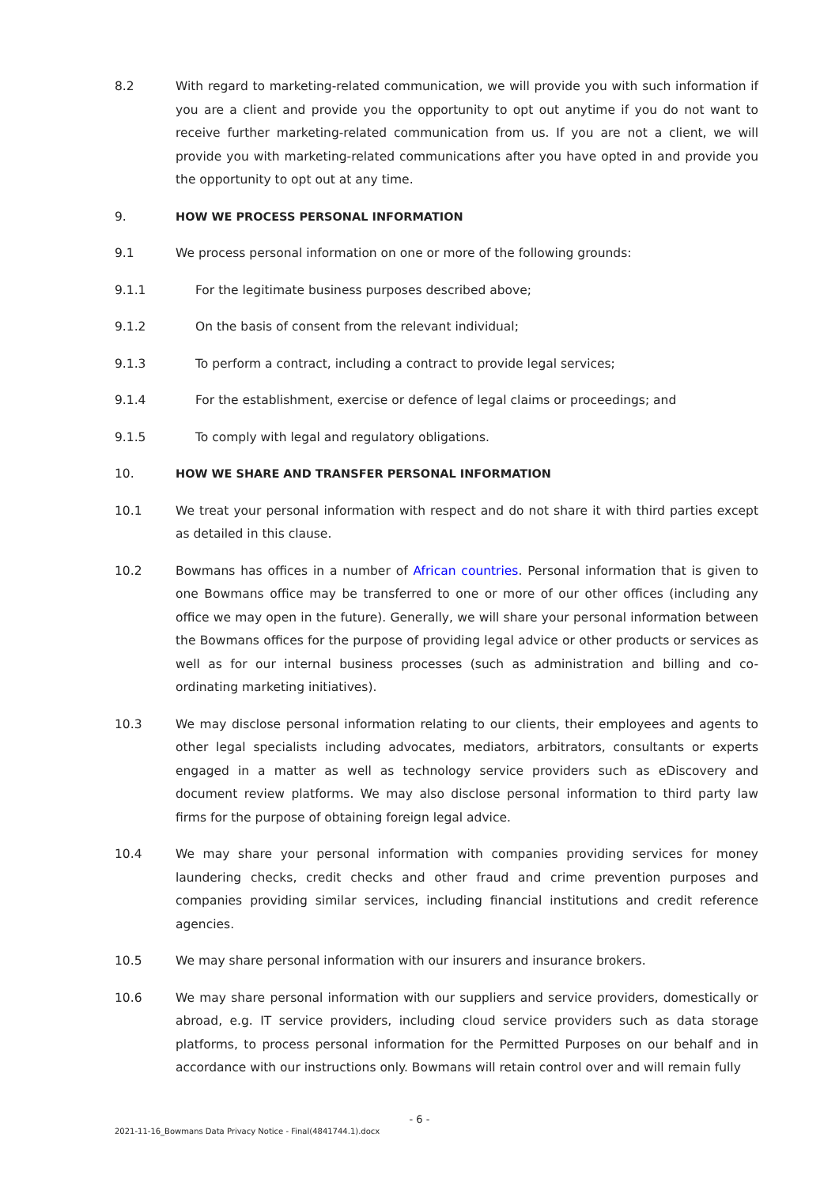8.2 With regard to marketing-related communication, we will provide you with such information if you are a client and provide you the opportunity to opt out anytime if you do not want to receive further marketing-related communication from us. If you are not a client, we will provide you with marketing-related communications after you have opted in and provide you the opportunity to opt out at any time.
9. HOW WE PROCESS PERSONAL INFORMATION
9.1 We process personal information on one or more of the following grounds:
9.1.1 For the legitimate business purposes described above;
9.1.2 On the basis of consent from the relevant individual;
9.1.3 To perform a contract, including a contract to provide legal services;
9.1.4 For the establishment, exercise or defence of legal claims or proceedings; and
9.1.5 To comply with legal and regulatory obligations.
10. HOW WE SHARE AND TRANSFER PERSONAL INFORMATION
10.1 We treat your personal information with respect and do not share it with third parties except as detailed in this clause.
10.2 Bowmans has offices in a number of African countries. Personal information that is given to one Bowmans office may be transferred to one or more of our other offices (including any office we may open in the future). Generally, we will share your personal information between the Bowmans offices for the purpose of providing legal advice or other products or services as well as for our internal business processes (such as administration and billing and co-ordinating marketing initiatives).
10.3 We may disclose personal information relating to our clients, their employees and agents to other legal specialists including advocates, mediators, arbitrators, consultants or experts engaged in a matter as well as technology service providers such as eDiscovery and document review platforms. We may also disclose personal information to third party law firms for the purpose of obtaining foreign legal advice.
10.4 We may share your personal information with companies providing services for money laundering checks, credit checks and other fraud and crime prevention purposes and companies providing similar services, including financial institutions and credit reference agencies.
10.5 We may share personal information with our insurers and insurance brokers.
10.6 We may share personal information with our suppliers and service providers, domestically or abroad, e.g. IT service providers, including cloud service providers such as data storage platforms, to process personal information for the Permitted Purposes on our behalf and in accordance with our instructions only. Bowmans will retain control over and will remain fully
- 6 -
2021-11-16_Bowmans Data Privacy Notice - Final(4841744.1).docx